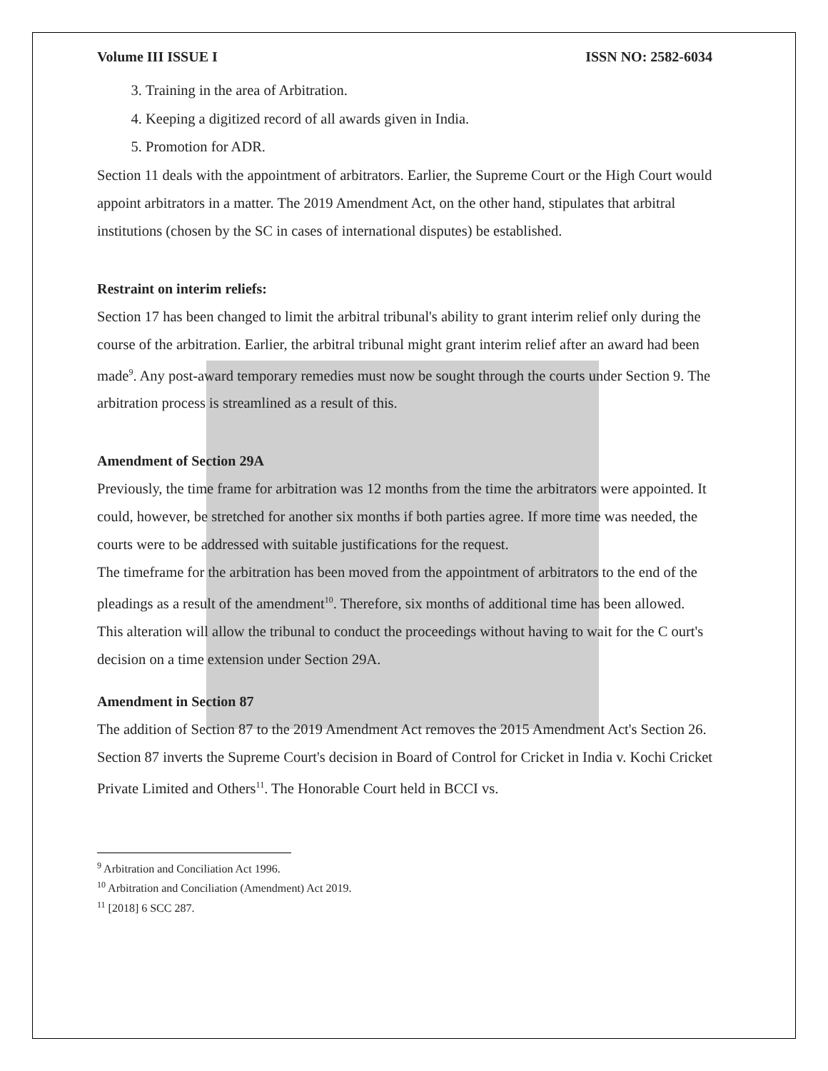Volume III ISSUE I ISSN NO: 2582-6034
3. Training in the area of Arbitration.
4. Keeping a digitized record of all awards given in India.
5. Promotion for ADR.
Section 11 deals with the appointment of arbitrators. Earlier, the Supreme Court or the High Court would appoint arbitrators in a matter. The 2019 Amendment Act, on the other hand, stipulates that arbitral institutions (chosen by the SC in cases of international disputes) be established.
Restraint on interim reliefs:
Section 17 has been changed to limit the arbitral tribunal's ability to grant interim relief only during the course of the arbitration. Earlier, the arbitral tribunal might grant interim relief after an award had been made<sup>9</sup>. Any post-award temporary remedies must now be sought through the courts under Section 9. The arbitration process is streamlined as a result of this.
Amendment of Section 29A
Previously, the time frame for arbitration was 12 months from the time the arbitrators were appointed. It could, however, be stretched for another six months if both parties agree. If more time was needed, the courts were to be addressed with suitable justifications for the request.
The timeframe for the arbitration has been moved from the appointment of arbitrators to the end of the pleadings as a result of the amendment<sup>10</sup>. Therefore, six months of additional time has been allowed.
This alteration will allow the tribunal to conduct the proceedings without having to wait for the C ourt's decision on a time extension under Section 29A.
Amendment in Section 87
The addition of Section 87 to the 2019 Amendment Act removes the 2015 Amendment Act's Section 26. Section 87 inverts the Supreme Court's decision in Board of Control for Cricket in India v. Kochi Cricket Private Limited and Others<sup>11</sup>. The Honorable Court held in BCCI vs.
<sup>9</sup> Arbitration and Conciliation Act 1996.
<sup>10</sup> Arbitration and Conciliation (Amendment) Act 2019.
<sup>11</sup> [2018] 6 SCC 287.